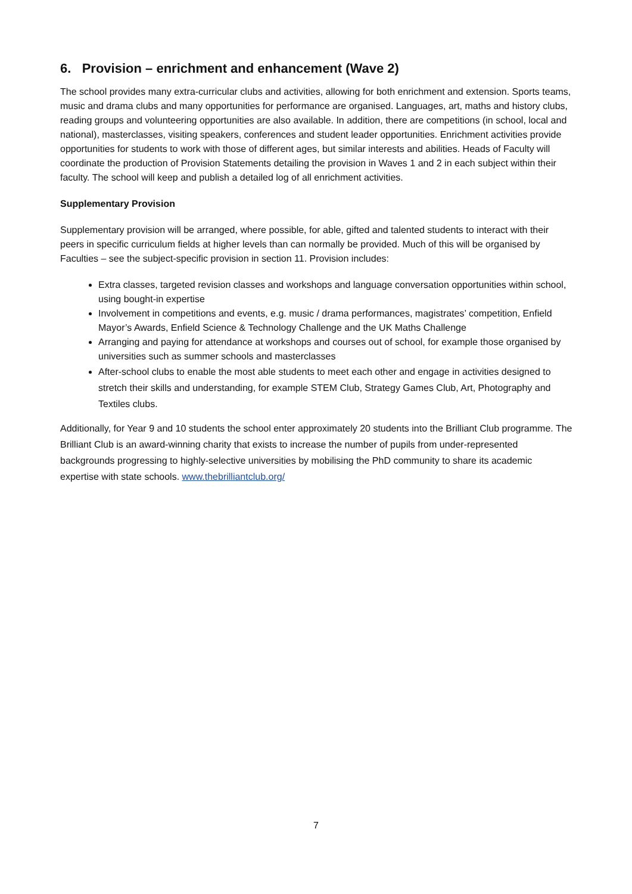6. Provision – enrichment and enhancement (Wave 2)
The school provides many extra-curricular clubs and activities, allowing for both enrichment and extension. Sports teams, music and drama clubs and many opportunities for performance are organised. Languages, art, maths and history clubs, reading groups and volunteering opportunities are also available. In addition, there are competitions (in school, local and national), masterclasses, visiting speakers, conferences and student leader opportunities. Enrichment activities provide opportunities for students to work with those of different ages, but similar interests and abilities. Heads of Faculty will coordinate the production of Provision Statements detailing the provision in Waves 1 and 2 in each subject within their faculty. The school will keep and publish a detailed log of all enrichment activities.
Supplementary Provision
Supplementary provision will be arranged, where possible, for able, gifted and talented students to interact with their peers in specific curriculum fields at higher levels than can normally be provided. Much of this will be organised by Faculties – see the subject-specific provision in section 11. Provision includes:
Extra classes, targeted revision classes and workshops and language conversation opportunities within school, using bought-in expertise
Involvement in competitions and events, e.g. music / drama performances, magistrates’ competition, Enfield Mayor’s Awards, Enfield Science & Technology Challenge and the UK Maths Challenge
Arranging and paying for attendance at workshops and courses out of school, for example those organised by universities such as summer schools and masterclasses
After-school clubs to enable the most able students to meet each other and engage in activities designed to stretch their skills and understanding, for example STEM Club, Strategy Games Club, Art, Photography and Textiles clubs.
Additionally, for Year 9 and 10 students the school enter approximately 20 students into the Brilliant Club programme. The Brilliant Club is an award-winning charity that exists to increase the number of pupils from under-represented backgrounds progressing to highly-selective universities by mobilising the PhD community to share its academic expertise with state schools. www.thebrilliantclub.org/
7